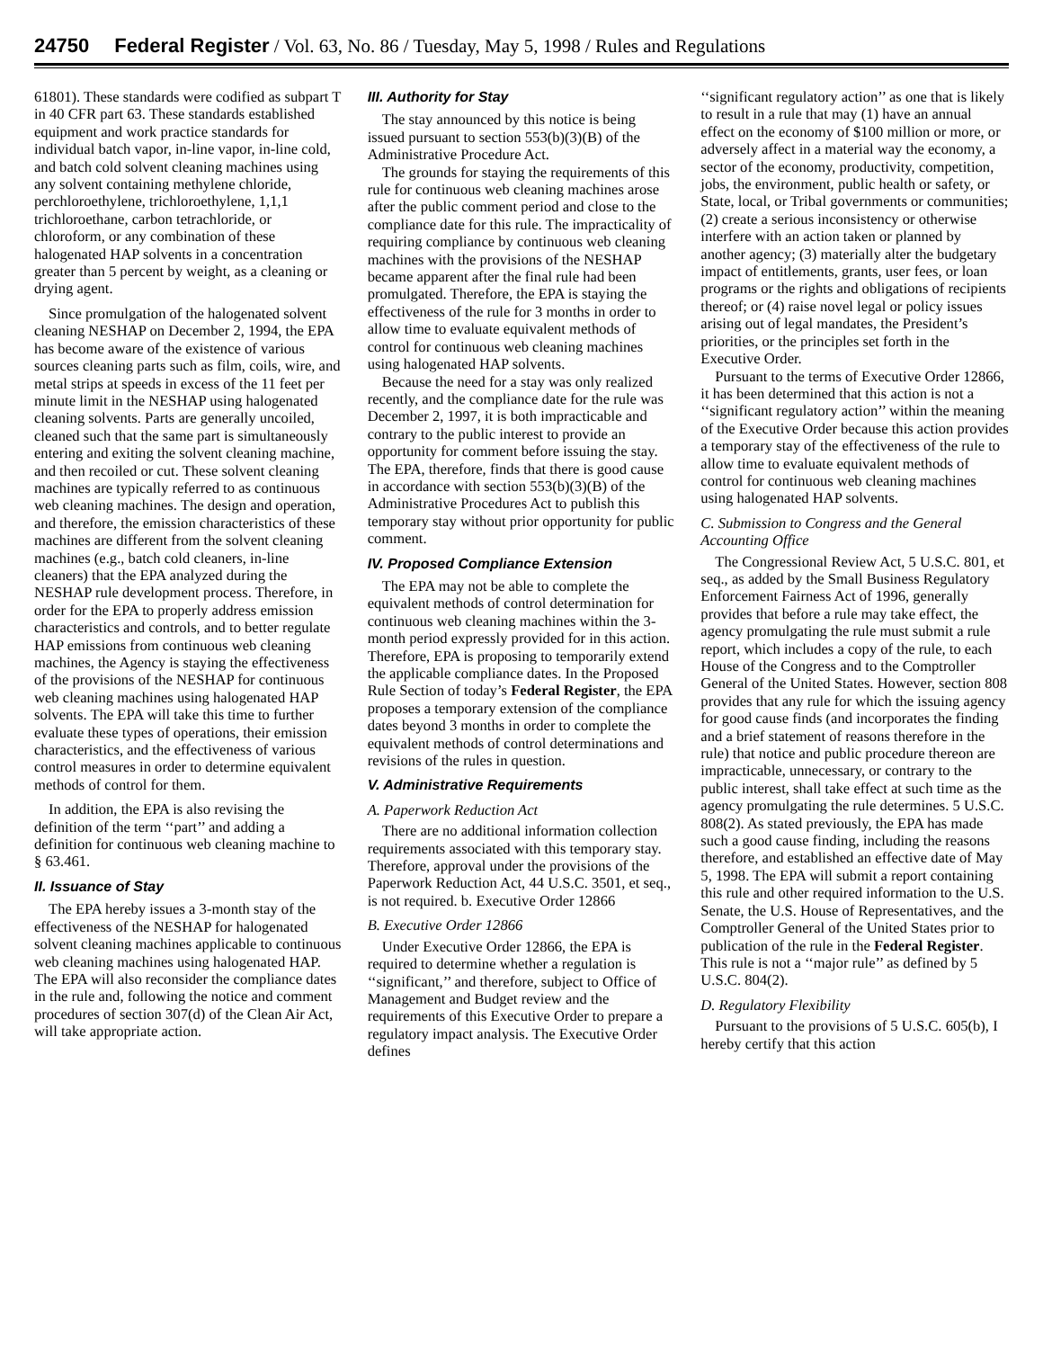24750 Federal Register / Vol. 63, No. 86 / Tuesday, May 5, 1998 / Rules and Regulations
61801). These standards were codified as subpart T in 40 CFR part 63. These standards established equipment and work practice standards for individual batch vapor, in-line vapor, in-line cold, and batch cold solvent cleaning machines using any solvent containing methylene chloride, perchloroethylene, trichloroethylene, 1,1,1 trichloroethane, carbon tetrachloride, or chloroform, or any combination of these halogenated HAP solvents in a concentration greater than 5 percent by weight, as a cleaning or drying agent.
Since promulgation of the halogenated solvent cleaning NESHAP on December 2, 1994, the EPA has become aware of the existence of various sources cleaning parts such as film, coils, wire, and metal strips at speeds in excess of the 11 feet per minute limit in the NESHAP using halogenated cleaning solvents. Parts are generally uncoiled, cleaned such that the same part is simultaneously entering and exiting the solvent cleaning machine, and then recoiled or cut. These solvent cleaning machines are typically referred to as continuous web cleaning machines. The design and operation, and therefore, the emission characteristics of these machines are different from the solvent cleaning machines (e.g., batch cold cleaners, in-line cleaners) that the EPA analyzed during the NESHAP rule development process. Therefore, in order for the EPA to properly address emission characteristics and controls, and to better regulate HAP emissions from continuous web cleaning machines, the Agency is staying the effectiveness of the provisions of the NESHAP for continuous web cleaning machines using halogenated HAP solvents. The EPA will take this time to further evaluate these types of operations, their emission characteristics, and the effectiveness of various control measures in order to determine equivalent methods of control for them.
In addition, the EPA is also revising the definition of the term ‘‘part’’ and adding a definition for continuous web cleaning machine to § 63.461.
II. Issuance of Stay
The EPA hereby issues a 3-month stay of the effectiveness of the NESHAP for halogenated solvent cleaning machines applicable to continuous web cleaning machines using halogenated HAP. The EPA will also reconsider the compliance dates in the rule and, following the notice and comment procedures of section 307(d) of the Clean Air Act, will take appropriate action.
III. Authority for Stay
The stay announced by this notice is being issued pursuant to section 553(b)(3)(B) of the Administrative Procedure Act.
The grounds for staying the requirements of this rule for continuous web cleaning machines arose after the public comment period and close to the compliance date for this rule. The impracticality of requiring compliance by continuous web cleaning machines with the provisions of the NESHAP became apparent after the final rule had been promulgated. Therefore, the EPA is staying the effectiveness of the rule for 3 months in order to allow time to evaluate equivalent methods of control for continuous web cleaning machines using halogenated HAP solvents.
Because the need for a stay was only realized recently, and the compliance date for the rule was December 2, 1997, it is both impracticable and contrary to the public interest to provide an opportunity for comment before issuing the stay. The EPA, therefore, finds that there is good cause in accordance with section 553(b)(3)(B) of the Administrative Procedures Act to publish this temporary stay without prior opportunity for public comment.
IV. Proposed Compliance Extension
The EPA may not be able to complete the equivalent methods of control determination for continuous web cleaning machines within the 3-month period expressly provided for in this action. Therefore, EPA is proposing to temporarily extend the applicable compliance dates. In the Proposed Rule Section of today’s Federal Register, the EPA proposes a temporary extension of the compliance dates beyond 3 months in order to complete the equivalent methods of control determinations and revisions of the rules in question.
V. Administrative Requirements
A. Paperwork Reduction Act
There are no additional information collection requirements associated with this temporary stay. Therefore, approval under the provisions of the Paperwork Reduction Act, 44 U.S.C. 3501, et seq., is not required. b. Executive Order 12866
B. Executive Order 12866
Under Executive Order 12866, the EPA is required to determine whether a regulation is ‘‘significant,’’ and therefore, subject to Office of Management and Budget review and the requirements of this Executive Order to prepare a regulatory impact analysis. The Executive Order defines
‘‘significant regulatory action’’ as one that is likely to result in a rule that may (1) have an annual effect on the economy of $100 million or more, or adversely affect in a material way the economy, a sector of the economy, productivity, competition, jobs, the environment, public health or safety, or State, local, or Tribal governments or communities; (2) create a serious inconsistency or otherwise interfere with an action taken or planned by another agency; (3) materially alter the budgetary impact of entitlements, grants, user fees, or loan programs or the rights and obligations of recipients thereof; or (4) raise novel legal or policy issues arising out of legal mandates, the President’s priorities, or the principles set forth in the Executive Order.
Pursuant to the terms of Executive Order 12866, it has been determined that this action is not a ‘‘significant regulatory action’’ within the meaning of the Executive Order because this action provides a temporary stay of the effectiveness of the rule to allow time to evaluate equivalent methods of control for continuous web cleaning machines using halogenated HAP solvents.
C. Submission to Congress and the General Accounting Office
The Congressional Review Act, 5 U.S.C. 801, et seq., as added by the Small Business Regulatory Enforcement Fairness Act of 1996, generally provides that before a rule may take effect, the agency promulgating the rule must submit a rule report, which includes a copy of the rule, to each House of the Congress and to the Comptroller General of the United States. However, section 808 provides that any rule for which the issuing agency for good cause finds (and incorporates the finding and a brief statement of reasons therefore in the rule) that notice and public procedure thereon are impracticable, unnecessary, or contrary to the public interest, shall take effect at such time as the agency promulgating the rule determines. 5 U.S.C. 808(2). As stated previously, the EPA has made such a good cause finding, including the reasons therefore, and established an effective date of May 5, 1998. The EPA will submit a report containing this rule and other required information to the U.S. Senate, the U.S. House of Representatives, and the Comptroller General of the United States prior to publication of the rule in the Federal Register. This rule is not a ‘‘major rule’’ as defined by 5 U.S.C. 804(2).
D. Regulatory Flexibility
Pursuant to the provisions of 5 U.S.C. 605(b), I hereby certify that this action